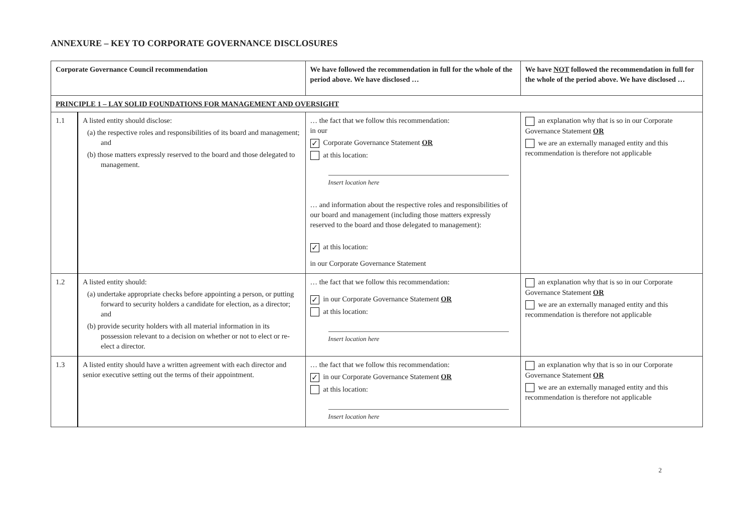ANNEXURE – KEY TO CORPORATE GOVERNANCE DISCLOSURES
| Corporate Governance Council recommendation | | We have followed the recommendation in full for the whole of the period above. We have disclosed … | We have NOT followed the recommendation in full for the whole of the period above. We have disclosed … |
| --- | --- | --- | --- |
| PRINCIPLE 1 – LAY SOLID FOUNDATIONS FOR MANAGEMENT AND OVERSIGHT | | | |
| 1.1 | A listed entity should disclose: (a) the respective roles and responsibilities of its board and management; and (b) those matters expressly reserved to the board and those delegated to management. | … the fact that we follow this recommendation: in our ✓ Corporate Governance Statement OR at this location: Insert location here … and information about the respective roles and responsibilities of our board and management (including those matters expressly reserved to the board and those delegated to management): ✓ at this location: in our Corporate Governance Statement | an explanation why that is so in our Corporate Governance Statement OR we are an externally managed entity and this recommendation is therefore not applicable |
| 1.2 | A listed entity should: (a) undertake appropriate checks before appointing a person, or putting forward to security holders a candidate for election, as a director; and (b) provide security holders with all material information in its possession relevant to a decision on whether or not to elect or re-elect a director. | … the fact that we follow this recommendation: ✓ in our Corporate Governance Statement OR at this location: Insert location here | an explanation why that is so in our Corporate Governance Statement OR we are an externally managed entity and this recommendation is therefore not applicable |
| 1.3 | A listed entity should have a written agreement with each director and senior executive setting out the terms of their appointment. | … the fact that we follow this recommendation: ✓ in our Corporate Governance Statement OR at this location: Insert location here | an explanation why that is so in our Corporate Governance Statement OR we are an externally managed entity and this recommendation is therefore not applicable |
2